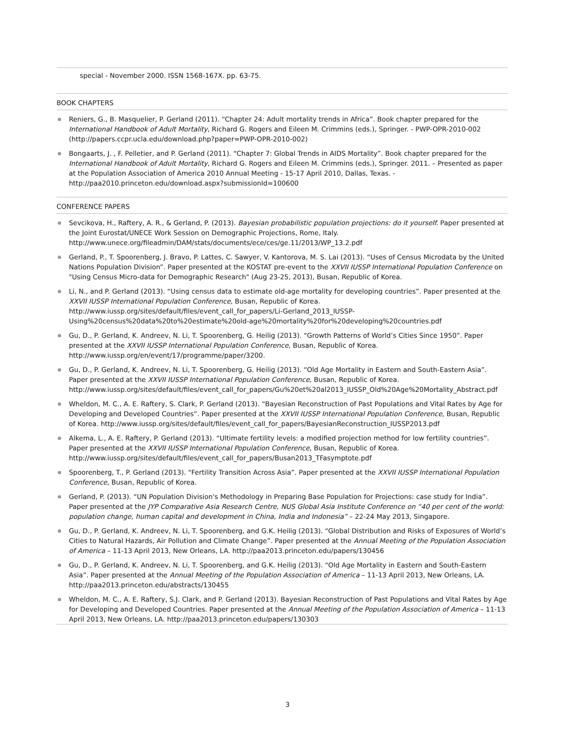special - November 2000. ISSN 1568-167X. pp. 63-75.
BOOK CHAPTERS
● Reniers, G., B. Masquelier, P. Gerland (2011). “Chapter 24: Adult mortality trends in Africa”. Book chapter prepared for the International Handbook of Adult Mortality, Richard G. Rogers and Eileen M. Crimmins (eds.), Springer. - PWP-OPR-2010-002 (http://papers.ccpr.ucla.edu/download.php?paper=PWP-OPR-2010-002)
● Bongaarts, J. , F. Pelletier, and P. Gerland (2011). “Chapter 7: Global Trends in AIDS Mortality”. Book chapter prepared for the International Handbook of Adult Mortality, Richard G. Rogers and Eileen M. Crimmins (eds.), Springer. 2011. – Presented as paper at the Population Association of America 2010 Annual Meeting - 15-17 April 2010, Dallas, Texas. - http://paa2010.princeton.edu/download.aspx?submissionId=100600
CONFERENCE PAPERS
● Sevcikova, H., Raftery, A. R., & Gerland, P. (2013). Bayesian probabilistic population projections: do it yourself. Paper presented at the Joint Eurostat/UNECE Work Session on Demographic Projections, Rome, Italy. http://www.unece.org/fileadmin/DAM/stats/documents/ece/ces/ge.11/2013/WP_13.2.pdf
● Gerland, P., T. Spoorenberg, J. Bravo, P. Lattes, C. Sawyer, V. Kantorova, M. S. Lai (2013). “Uses of Census Microdata by the United Nations Population Division”. Paper presented at the KOSTAT pre-event to the XXVII IUSSP International Population Conference on "Using Census Micro-data for Demographic Research" (Aug 23-25, 2013), Busan, Republic of Korea.
● Li, N., and P. Gerland (2013). “Using census data to estimate old-age mortality for developing countries”. Paper presented at the XXVII IUSSP International Population Conference, Busan, Republic of Korea. http://www.iussp.org/sites/default/files/event_call_for_papers/Li-Gerland_2013_IUSSP-Using%20census%20data%20to%20estimate%20old-age%20mortality%20for%20developing%20countries.pdf
● Gu, D., P. Gerland, K. Andreev, N. Li, T. Spoorenberg, G. Heilig (2013). “Growth Patterns of World’s Cities Since 1950”. Paper presented at the XXVII IUSSP International Population Conference, Busan, Republic of Korea. http://www.iussp.org/en/event/17/programme/paper/3200.
● Gu, D., P. Gerland, K. Andreev, N. Li, T. Spoorenberg, G. Heilig (2013). “Old Age Mortality in Eastern and South-Eastern Asia”. Paper presented at the XXVII IUSSP International Population Conference, Busan, Republic of Korea. http://www.iussp.org/sites/default/files/event_call_for_papers/Gu%20et%20al2013_IUSSP_Old%20Age%20Mortality_Abstract.pdf
● Wheldon, M. C., A. E. Raftery, S. Clark, P. Gerland (2013). “Bayesian Reconstruction of Past Populations and Vital Rates by Age for Developing and Developed Countries”. Paper presented at the XXVII IUSSP International Population Conference, Busan, Republic of Korea. http://www.iussp.org/sites/default/files/event_call_for_papers/BayesianReconstruction_IUSSP2013.pdf
● Alkema, L., A. E. Raftery, P. Gerland (2013). “Ultimate fertility levels: a modified projection method for low fertility countries”. Paper presented at the XXVII IUSSP International Population Conference, Busan, Republic of Korea. http://www.iussp.org/sites/default/files/event_call_for_papers/Busan2013_TFasymptote.pdf
● Spoorenberg, T., P. Gerland (2013). “Fertility Transition Across Asia”. Paper presented at the XXVII IUSSP International Population Conference, Busan, Republic of Korea.
● Gerland, P. (2013). “UN Population Division's Methodology in Preparing Base Population for Projections: case study for India”. Paper presented at the JYP Comparative Asia Research Centre, NUS Global Asia Institute Conference on “40 per cent of the world: population change, human capital and development in China, India and Indonesia” – 22-24 May 2013, Singapore.
● Gu, D., P. Gerland, K. Andreev, N. Li, T. Spoorenberg, and G.K. Heilig (2013). “Global Distribution and Risks of Exposures of World’s Cities to Natural Hazards, Air Pollution and Climate Change”. Paper presented at the Annual Meeting of the Population Association of America – 11-13 April 2013, New Orleans, LA. http://paa2013.princeton.edu/papers/130456
● Gu, D., P. Gerland, K. Andreev, N. Li, T. Spoorenberg, and G.K. Heilig (2013). “Old Age Mortality in Eastern and South-Eastern Asia”. Paper presented at the Annual Meeting of the Population Association of America – 11-13 April 2013, New Orleans, LA. http://paa2013.princeton.edu/abstracts/130455
● Wheldon, M. C., A. E. Raftery, S.J. Clark, and P. Gerland (2013). Bayesian Reconstruction of Past Populations and Vital Rates by Age for Developing and Developed Countries. Paper presented at the Annual Meeting of the Population Association of America – 11-13 April 2013, New Orleans, LA. http://paa2013.princeton.edu/papers/130303
3